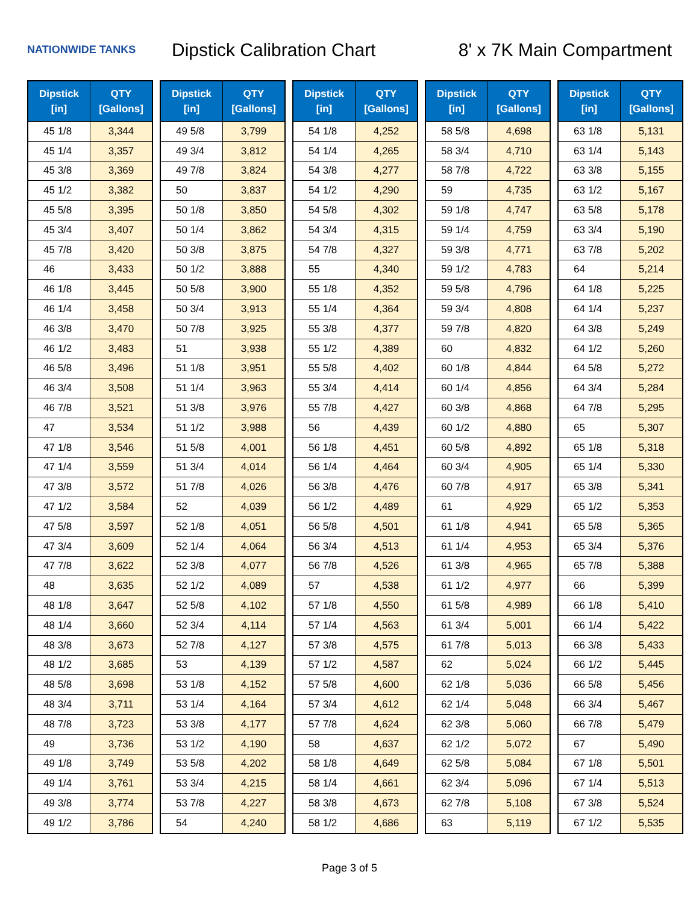NATIONWIDE TANKS
Dipstick Calibration Chart 8' x 7K Main Compartment
| Dipstick [in] | QTY [Gallons] |
| --- | --- |
| 45 1/8 | 3,344 |
| 45 1/4 | 3,357 |
| 45 3/8 | 3,369 |
| 45 1/2 | 3,382 |
| 45 5/8 | 3,395 |
| 45 3/4 | 3,407 |
| 45 7/8 | 3,420 |
| 46 | 3,433 |
| 46 1/8 | 3,445 |
| 46 1/4 | 3,458 |
| 46 3/8 | 3,470 |
| 46 1/2 | 3,483 |
| 46 5/8 | 3,496 |
| 46 3/4 | 3,508 |
| 46 7/8 | 3,521 |
| 47 | 3,534 |
| 47 1/8 | 3,546 |
| 47 1/4 | 3,559 |
| 47 3/8 | 3,572 |
| 47 1/2 | 3,584 |
| 47 5/8 | 3,597 |
| 47 3/4 | 3,609 |
| 47 7/8 | 3,622 |
| 48 | 3,635 |
| 48 1/8 | 3,647 |
| 48 1/4 | 3,660 |
| 48 3/8 | 3,673 |
| 48 1/2 | 3,685 |
| 48 5/8 | 3,698 |
| 48 3/4 | 3,711 |
| 48 7/8 | 3,723 |
| 49 | 3,736 |
| 49 1/8 | 3,749 |
| 49 1/4 | 3,761 |
| 49 3/8 | 3,774 |
| 49 1/2 | 3,786 |
| Dipstick [in] | QTY [Gallons] |
| --- | --- |
| 49 5/8 | 3,799 |
| 49 3/4 | 3,812 |
| 49 7/8 | 3,824 |
| 50 | 3,837 |
| 50 1/8 | 3,850 |
| 50 1/4 | 3,862 |
| 50 3/8 | 3,875 |
| 50 1/2 | 3,888 |
| 50 5/8 | 3,900 |
| 50 3/4 | 3,913 |
| 50 7/8 | 3,925 |
| 51 | 3,938 |
| 51 1/8 | 3,951 |
| 51 1/4 | 3,963 |
| 51 3/8 | 3,976 |
| 51 1/2 | 3,988 |
| 51 5/8 | 4,001 |
| 51 3/4 | 4,014 |
| 51 7/8 | 4,026 |
| 52 | 4,039 |
| 52 1/8 | 4,051 |
| 52 1/4 | 4,064 |
| 52 3/8 | 4,077 |
| 52 1/2 | 4,089 |
| 52 5/8 | 4,102 |
| 52 3/4 | 4,114 |
| 52 7/8 | 4,127 |
| 53 | 4,139 |
| 53 1/8 | 4,152 |
| 53 1/4 | 4,164 |
| 53 3/8 | 4,177 |
| 53 1/2 | 4,190 |
| 53 5/8 | 4,202 |
| 53 3/4 | 4,215 |
| 53 7/8 | 4,227 |
| 54 | 4,240 |
| Dipstick [in] | QTY [Gallons] |
| --- | --- |
| 54 1/8 | 4,252 |
| 54 1/4 | 4,265 |
| 54 3/8 | 4,277 |
| 54 1/2 | 4,290 |
| 54 5/8 | 4,302 |
| 54 3/4 | 4,315 |
| 54 7/8 | 4,327 |
| 55 | 4,340 |
| 55 1/8 | 4,352 |
| 55 1/4 | 4,364 |
| 55 3/8 | 4,377 |
| 55 1/2 | 4,389 |
| 55 5/8 | 4,402 |
| 55 3/4 | 4,414 |
| 55 7/8 | 4,427 |
| 56 | 4,439 |
| 56 1/8 | 4,451 |
| 56 1/4 | 4,464 |
| 56 3/8 | 4,476 |
| 56 1/2 | 4,489 |
| 56 5/8 | 4,501 |
| 56 3/4 | 4,513 |
| 56 7/8 | 4,526 |
| 57 | 4,538 |
| 57 1/8 | 4,550 |
| 57 1/4 | 4,563 |
| 57 3/8 | 4,575 |
| 57 1/2 | 4,587 |
| 57 5/8 | 4,600 |
| 57 3/4 | 4,612 |
| 57 7/8 | 4,624 |
| 58 | 4,637 |
| 58 1/8 | 4,649 |
| 58 1/4 | 4,661 |
| 58 3/8 | 4,673 |
| 58 1/2 | 4,686 |
| Dipstick [in] | QTY [Gallons] |
| --- | --- |
| 58 5/8 | 4,698 |
| 58 3/4 | 4,710 |
| 58 7/8 | 4,722 |
| 59 | 4,735 |
| 59 1/8 | 4,747 |
| 59 1/4 | 4,759 |
| 59 3/8 | 4,771 |
| 59 1/2 | 4,783 |
| 59 5/8 | 4,796 |
| 59 3/4 | 4,808 |
| 59 7/8 | 4,820 |
| 60 | 4,832 |
| 60 1/8 | 4,844 |
| 60 1/4 | 4,856 |
| 60 3/8 | 4,868 |
| 60 1/2 | 4,880 |
| 60 5/8 | 4,892 |
| 60 3/4 | 4,905 |
| 60 7/8 | 4,917 |
| 61 | 4,929 |
| 61 1/8 | 4,941 |
| 61 1/4 | 4,953 |
| 61 3/8 | 4,965 |
| 61 1/2 | 4,977 |
| 61 5/8 | 4,989 |
| 61 3/4 | 5,001 |
| 61 7/8 | 5,013 |
| 62 | 5,024 |
| 62 1/8 | 5,036 |
| 62 1/4 | 5,048 |
| 62 3/8 | 5,060 |
| 62 1/2 | 5,072 |
| 62 5/8 | 5,084 |
| 62 3/4 | 5,096 |
| 62 7/8 | 5,108 |
| 63 | 5,119 |
| Dipstick [in] | QTY [Gallons] |
| --- | --- |
| 63 1/8 | 5,131 |
| 63 1/4 | 5,143 |
| 63 3/8 | 5,155 |
| 63 1/2 | 5,167 |
| 63 5/8 | 5,178 |
| 63 3/4 | 5,190 |
| 63 7/8 | 5,202 |
| 64 | 5,214 |
| 64 1/8 | 5,225 |
| 64 1/4 | 5,237 |
| 64 3/8 | 5,249 |
| 64 1/2 | 5,260 |
| 64 5/8 | 5,272 |
| 64 3/4 | 5,284 |
| 64 7/8 | 5,295 |
| 65 | 5,307 |
| 65 1/8 | 5,318 |
| 65 1/4 | 5,330 |
| 65 3/8 | 5,341 |
| 65 1/2 | 5,353 |
| 65 5/8 | 5,365 |
| 65 3/4 | 5,376 |
| 65 7/8 | 5,388 |
| 66 | 5,399 |
| 66 1/8 | 5,410 |
| 66 1/4 | 5,422 |
| 66 3/8 | 5,433 |
| 66 1/2 | 5,445 |
| 66 5/8 | 5,456 |
| 66 3/4 | 5,467 |
| 66 7/8 | 5,479 |
| 67 | 5,490 |
| 67 1/8 | 5,501 |
| 67 1/4 | 5,513 |
| 67 3/8 | 5,524 |
| 67 1/2 | 5,535 |
Page 3 of 5